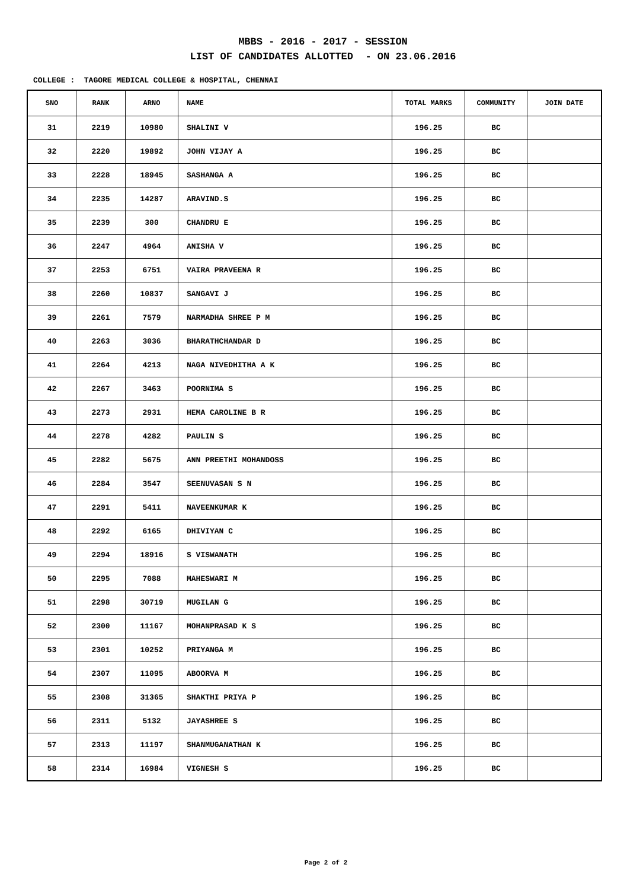MBBS - 2016 - 2017 - SESSION
LIST OF CANDIDATES ALLOTTED - ON 23.06.2016
COLLEGE : TAGORE MEDICAL COLLEGE & HOSPITAL, CHENNAI
| SNO | RANK | ARNO | NAME | TOTAL MARKS | COMMUNITY | JOIN DATE |
| --- | --- | --- | --- | --- | --- | --- |
| 31 | 2219 | 10980 | SHALINI V | 196.25 | BC | |
| 32 | 2220 | 19892 | JOHN VIJAY A | 196.25 | BC | |
| 33 | 2228 | 18945 | SASHANGA A | 196.25 | BC | |
| 34 | 2235 | 14287 | ARAVIND.S | 196.25 | BC | |
| 35 | 2239 | 300 | CHANDRU E | 196.25 | BC | |
| 36 | 2247 | 4964 | ANISHA V | 196.25 | BC | |
| 37 | 2253 | 6751 | VAIRA PRAVEENA R | 196.25 | BC | |
| 38 | 2260 | 10837 | SANGAVI J | 196.25 | BC | |
| 39 | 2261 | 7579 | NARMADHA SHREE P M | 196.25 | BC | |
| 40 | 2263 | 3036 | BHARATHCHANDAR D | 196.25 | BC | |
| 41 | 2264 | 4213 | NAGA NIVEDHITHA A K | 196.25 | BC | |
| 42 | 2267 | 3463 | POORNIMA S | 196.25 | BC | |
| 43 | 2273 | 2931 | HEMA CAROLINE B R | 196.25 | BC | |
| 44 | 2278 | 4282 | PAULIN S | 196.25 | BC | |
| 45 | 2282 | 5675 | ANN PREETHI MOHANDOSS | 196.25 | BC | |
| 46 | 2284 | 3547 | SEENUVASAN S N | 196.25 | BC | |
| 47 | 2291 | 5411 | NAVEENKUMAR K | 196.25 | BC | |
| 48 | 2292 | 6165 | DHIVIYAN C | 196.25 | BC | |
| 49 | 2294 | 18916 | S VISWANATH | 196.25 | BC | |
| 50 | 2295 | 7088 | MAHESWARI M | 196.25 | BC | |
| 51 | 2298 | 30719 | MUGILAN G | 196.25 | BC | |
| 52 | 2300 | 11167 | MOHANPRASAD K S | 196.25 | BC | |
| 53 | 2301 | 10252 | PRIYANGA M | 196.25 | BC | |
| 54 | 2307 | 11095 | ABOORVA M | 196.25 | BC | |
| 55 | 2308 | 31365 | SHAKTHI PRIYA P | 196.25 | BC | |
| 56 | 2311 | 5132 | JAYASHREE S | 196.25 | BC | |
| 57 | 2313 | 11197 | SHANMUGANATHAN K | 196.25 | BC | |
| 58 | 2314 | 16984 | VIGNESH S | 196.25 | BC | |
Page 2 of 2